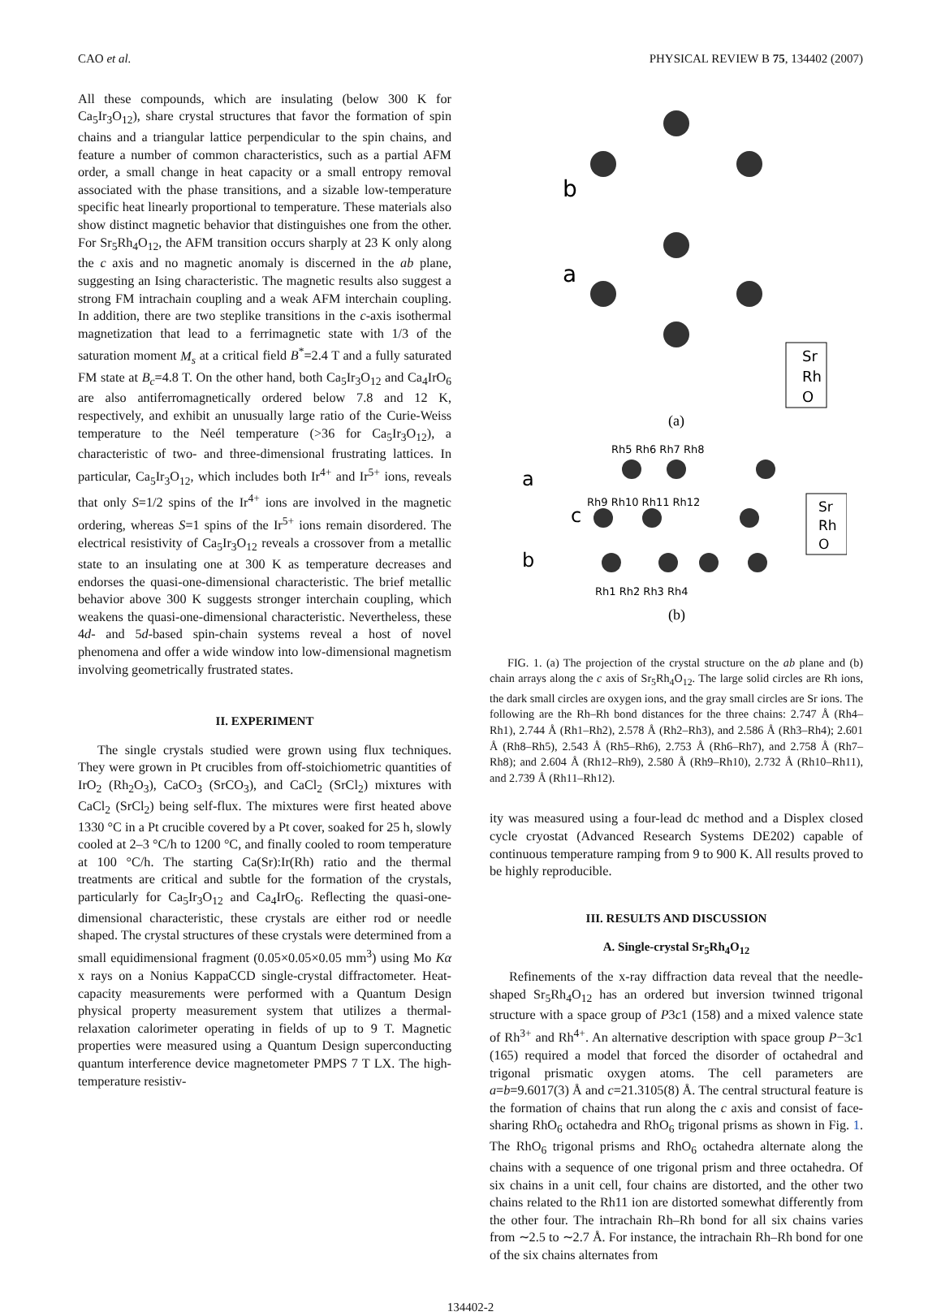CAO et al. PHYSICAL REVIEW B 75, 134402 (2007)
All these compounds, which are insulating (below 300 K for Ca<sub>5</sub>Ir<sub>3</sub>O<sub>12</sub>), share crystal structures that favor the formation of spin chains and a triangular lattice perpendicular to the spin chains, and feature a number of common characteristics, such as a partial AFM order, a small change in heat capacity or a small entropy removal associated with the phase transitions, and a sizable low-temperature specific heat linearly proportional to temperature. These materials also show distinct magnetic behavior that distinguishes one from the other. For Sr<sub>5</sub>Rh<sub>4</sub>O<sub>12</sub>, the AFM transition occurs sharply at 23 K only along the c axis and no magnetic anomaly is discerned in the ab plane, suggesting an Ising characteristic. The magnetic results also suggest a strong FM intrachain coupling and a weak AFM interchain coupling. In addition, there are two steplike transitions in the c-axis isothermal magnetization that lead to a ferrimagnetic state with 1/3 of the saturation moment M<sub>s</sub> at a critical field B<sup>*</sup>=2.4 T and a fully saturated FM state at B<sub>c</sub>=4.8 T. On the other hand, both Ca<sub>5</sub>Ir<sub>3</sub>O<sub>12</sub> and Ca<sub>4</sub>IrO<sub>6</sub> are also antiferromagnetically ordered below 7.8 and 12 K, respectively, and exhibit an unusually large ratio of the Curie-Weiss temperature to the Neél temperature (>36 for Ca<sub>5</sub>Ir<sub>3</sub>O<sub>12</sub>), a characteristic of two- and three-dimensional frustrating lattices. In particular, Ca<sub>5</sub>Ir<sub>3</sub>O<sub>12</sub>, which includes both Ir<sup>4+</sup> and Ir<sup>5+</sup> ions, reveals that only S=1/2 spins of the Ir<sup>4+</sup> ions are involved in the magnetic ordering, whereas S=1 spins of the Ir<sup>5+</sup> ions remain disordered. The electrical resistivity of Ca<sub>5</sub>Ir<sub>3</sub>O<sub>12</sub> reveals a crossover from a metallic state to an insulating one at 300 K as temperature decreases and endorses the quasi-one-dimensional characteristic. The brief metallic behavior above 300 K suggests stronger interchain coupling, which weakens the quasi-one-dimensional characteristic. Nevertheless, these 4d- and 5d-based spin-chain systems reveal a host of novel phenomena and offer a wide window into low-dimensional magnetism involving geometrically frustrated states.
II. EXPERIMENT
The single crystals studied were grown using flux techniques. They were grown in Pt crucibles from off-stoichiometric quantities of IrO<sub>2</sub> (Rh<sub>2</sub>O<sub>3</sub>), CaCO<sub>3</sub> (SrCO<sub>3</sub>), and CaCl<sub>2</sub> (SrCl<sub>2</sub>) mixtures with CaCl<sub>2</sub> (SrCl<sub>2</sub>) being self-flux. The mixtures were first heated above 1330 °C in a Pt crucible covered by a Pt cover, soaked for 25 h, slowly cooled at 2–3 °C/h to 1200 °C, and finally cooled to room temperature at 100 °C/h. The starting Ca(Sr):Ir(Rh) ratio and the thermal treatments are critical and subtle for the formation of the crystals, particularly for Ca<sub>5</sub>Ir<sub>3</sub>O<sub>12</sub> and Ca<sub>4</sub>IrO<sub>6</sub>. Reflecting the quasi-one-dimensional characteristic, these crystals are either rod or needle shaped. The crystal structures of these crystals were determined from a small equidimensional fragment (0.05×0.05×0.05 mm<sup>3</sup>) using Mo Kα x rays on a Nonius KappaCCD single-crystal diffractometer. Heat-capacity measurements were performed with a Quantum Design physical property measurement system that utilizes a thermal-relaxation calorimeter operating in fields of up to 9 T. Magnetic properties were measured using a Quantum Design superconducting quantum interference device magnetometer PMPS 7 T LX. The high-temperature resistiv-
b
a
Sr
Rh
O
(a)
Rh5 Rh6 Rh7 Rh8
a
c
b
Rh9 Rh10 Rh11 Rh12
Sr
Rh
O
Rh1 Rh2 Rh3 Rh4
(b)
FIG. 1. (a) The projection of the crystal structure on the ab plane and (b) chain arrays along the c axis of Sr<sub>5</sub>Rh<sub>4</sub>O<sub>12</sub>. The large solid circles are Rh ions, the dark small circles are oxygen ions, and the gray small circles are Sr ions. The following are the Rh–Rh bond distances for the three chains: 2.747 Å (Rh4–Rh1), 2.744 Å (Rh1–Rh2), 2.578 Å (Rh2–Rh3), and 2.586 Å (Rh3–Rh4); 2.601 Å (Rh8–Rh5), 2.543 Å (Rh5–Rh6), 2.753 Å (Rh6–Rh7), and 2.758 Å (Rh7–Rh8); and 2.604 Å (Rh12–Rh9), 2.580 Å (Rh9–Rh10), 2.732 Å (Rh10–Rh11), and 2.739 Å (Rh11–Rh12).
ity was measured using a four-lead dc method and a Displex closed cycle cryostat (Advanced Research Systems DE202) capable of continuous temperature ramping from 9 to 900 K. All results proved to be highly reproducible.
III. RESULTS AND DISCUSSION
A. Single-crystal Sr<sub>5</sub>Rh<sub>4</sub>O<sub>12</sub>
Refinements of the x-ray diffraction data reveal that the needle-shaped Sr<sub>5</sub>Rh<sub>4</sub>O<sub>12</sub> has an ordered but inversion twinned trigonal structure with a space group of P3c1 (158) and a mixed valence state of Rh<sup>3+</sup> and Rh<sup>4+</sup>. An alternative description with space group P−3c1 (165) required a model that forced the disorder of octahedral and trigonal prismatic oxygen atoms. The cell parameters are a=b=9.6017(3) Å and c=21.3105(8) Å. The central structural feature is the formation of chains that run along the c axis and consist of face-sharing RhO<sub>6</sub> octahedra and RhO<sub>6</sub> trigonal prisms as shown in Fig. 1. The RhO<sub>6</sub> trigonal prisms and RhO<sub>6</sub> octahedra alternate along the chains with a sequence of one trigonal prism and three octahedra. Of six chains in a unit cell, four chains are distorted, and the other two chains related to the Rh11 ion are distorted somewhat differently from the other four. The intrachain Rh–Rh bond for all six chains varies from ∼2.5 to ∼2.7 Å. For instance, the intrachain Rh–Rh bond for one of the six chains alternates from
134402-2